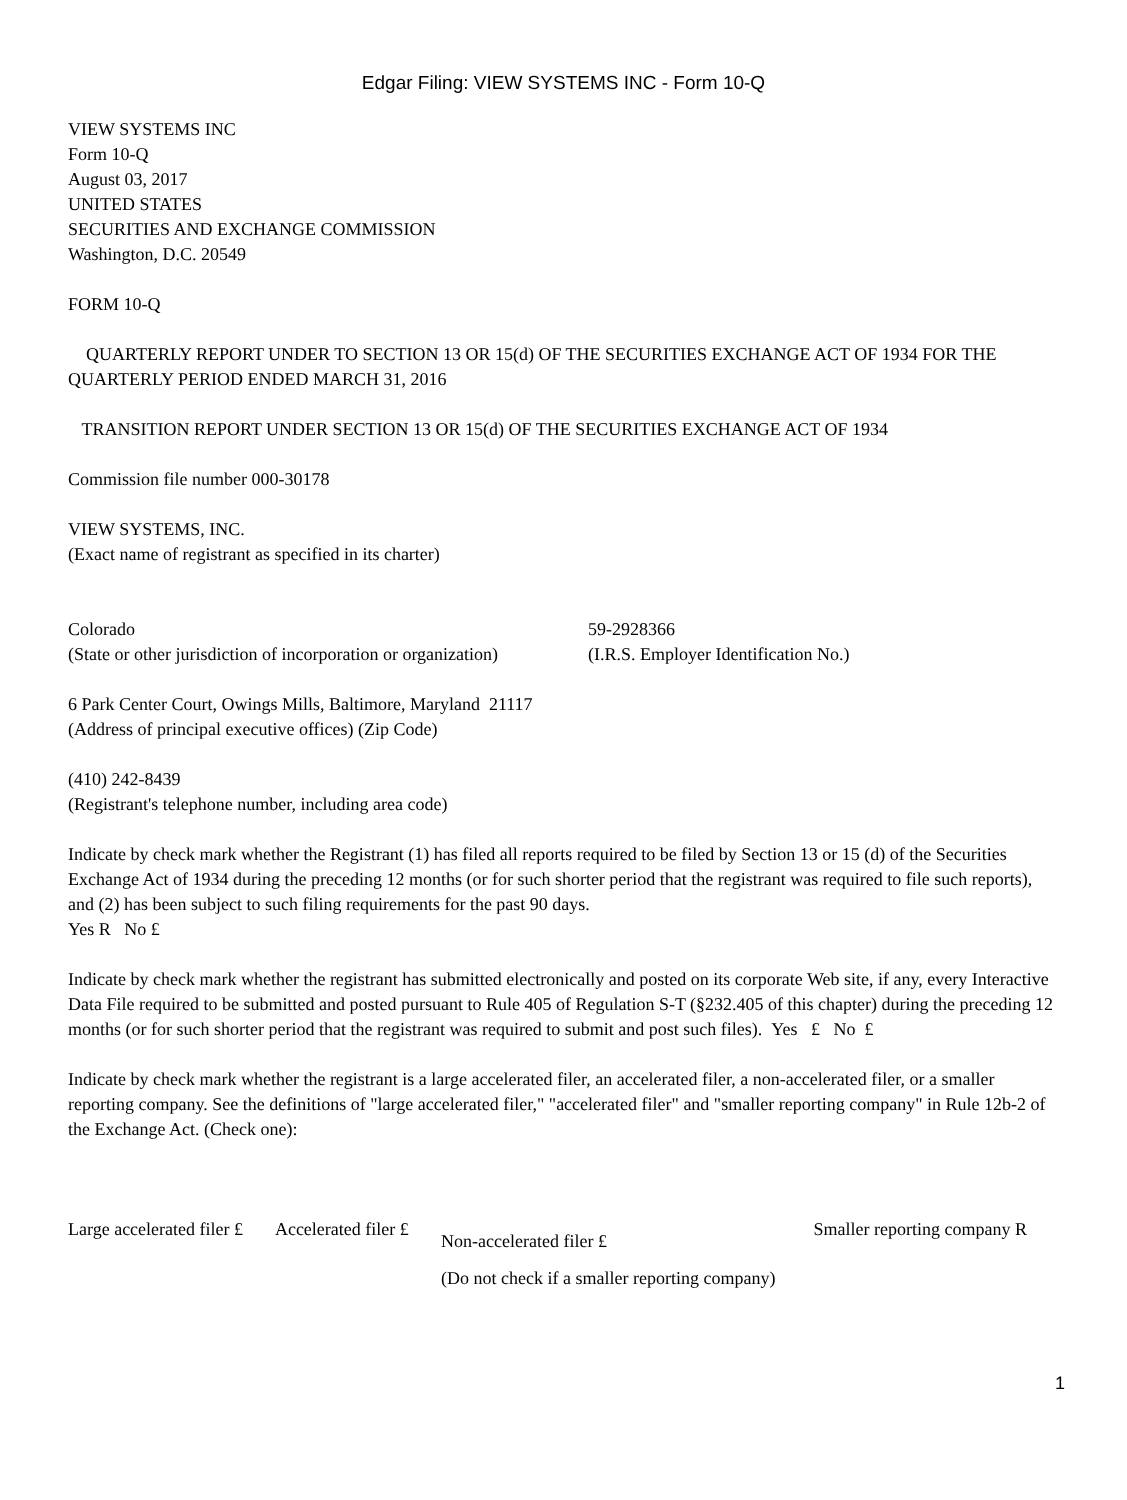Edgar Filing: VIEW SYSTEMS INC - Form 10-Q
VIEW SYSTEMS INC
Form 10-Q
August 03, 2017
UNITED STATES
SECURITIES AND EXCHANGE COMMISSION
Washington, D.C. 20549
FORM 10-Q
QUARTERLY REPORT UNDER TO SECTION 13 OR 15(d) OF THE SECURITIES EXCHANGE ACT OF 1934 FOR THE QUARTERLY PERIOD ENDED MARCH 31, 2016
TRANSITION REPORT UNDER SECTION 13 OR 15(d) OF THE SECURITIES EXCHANGE ACT OF 1934
Commission file number 000-30178
VIEW SYSTEMS, INC.
(Exact name of registrant as specified in its charter)
| Colorado | 59-2928366 |
| (State or other jurisdiction of incorporation or organization) | (I.R.S. Employer Identification No.) |
6 Park Center Court, Owings Mills, Baltimore, Maryland 21117
(Address of principal executive offices) (Zip Code)
(410) 242-8439
(Registrant's telephone number, including area code)
Indicate by check mark whether the Registrant (1) has filed all reports required to be filed by Section 13 or 15 (d) of the Securities Exchange Act of 1934 during the preceding 12 months (or for such shorter period that the registrant was required to file such reports), and (2) has been subject to such filing requirements for the past 90 days.
Yes R No £
Indicate by check mark whether the registrant has submitted electronically and posted on its corporate Web site, if any, every Interactive Data File required to be submitted and posted pursuant to Rule 405 of Regulation S-T (§232.405 of this chapter) during the preceding 12 months (or for such shorter period that the registrant was required to submit and post such files). Yes £ No £
Indicate by check mark whether the registrant is a large accelerated filer, an accelerated filer, a non-accelerated filer, or a smaller reporting company. See the definitions of "large accelerated filer," "accelerated filer" and "smaller reporting company" in Rule 12b-2 of the Exchange Act. (Check one):
| Large accelerated filer £ | Accelerated filer £ | Non-accelerated filer £ (Do not check if a smaller reporting company) | Smaller reporting company R |
1